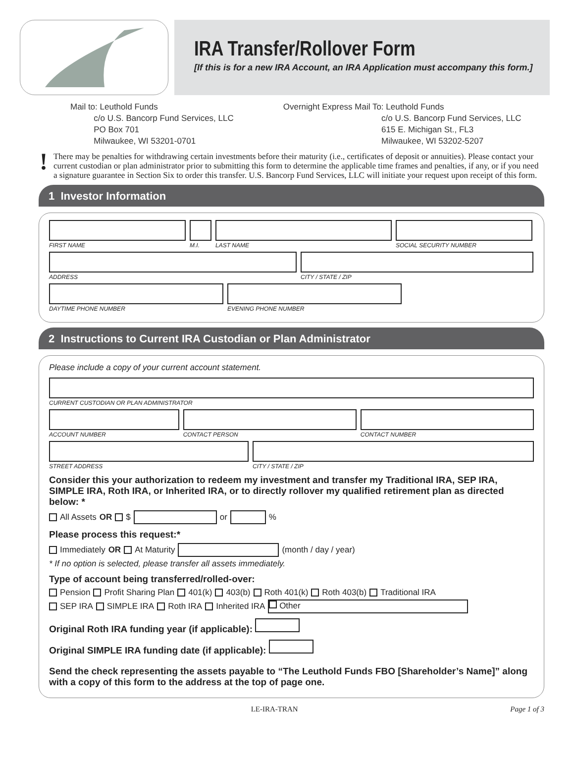IRA Transfer/Rollover Form
[If this is for a new IRA Account, an IRA Application must accompany this form.]
Mail to: Leuthold Funds c/o U.S. Bancorp Fund Services, LLC PO Box 701 Milwaukee, WI 53201-0701
Overnight Express Mail To: Leuthold Funds c/o U.S. Bancorp Fund Services, LLC 615 E. Michigan St., FL3 Milwaukee, WI 53202-5207
!
There may be penalties for withdrawing certain investments before their maturity (i.e., certificates of deposit or annuities). Please contact your current custodian or plan administrator prior to submitting this form to determine the applicable time frames and penalties, if any, or if you need a signature guarantee in Section Six to order this transfer. U.S. Bancorp Fund Services, LLC will initiate your request upon receipt of this form.
1 Investor Information
FIRST NAME M.I. LAST NAME SOCIAL SECURITY NUMBER
ADDRESS CITY / STATE / ZIP
DAYTIME PHONE NUMBER EVENING PHONE NUMBER
2 Instructions to Current IRA Custodian or Plan Administrator
Please include a copy of your current account statement.
CURRENT CUSTODIAN OR PLAN ADMINISTRATOR
ACCOUNT NUMBER CONTACT PERSON CONTACT NUMBER
STREET ADDRESS CITY / STATE / ZIP
Consider this your authorization to redeem my investment and transfer my Traditional IRA, SEP IRA, SIMPLE IRA, Roth IRA, or Inherited IRA, or to directly rollover my qualified retirement plan as directed below: *
All Assets OR $ or %
Please process this request:*
Immediately OR At Maturity (month / day / year)
* If no option is selected, please transfer all assets immediately.
Type of account being transferred/rolled-over:
Pension Profit Sharing Plan 401(k) 403(b) Roth 401(k) Roth 403(b) Traditional IRA
SEP IRA SIMPLE IRA Roth IRA Inherited IRA Other
Original Roth IRA funding year (if applicable):
Original SIMPLE IRA funding date (if applicable):
Send the check representing the assets payable to “The Leuthold Funds FBO [Shareholder’s Name]” along with a copy of this form to the address at the top of page one.
LE-IRA-TRAN Page 1 of 3